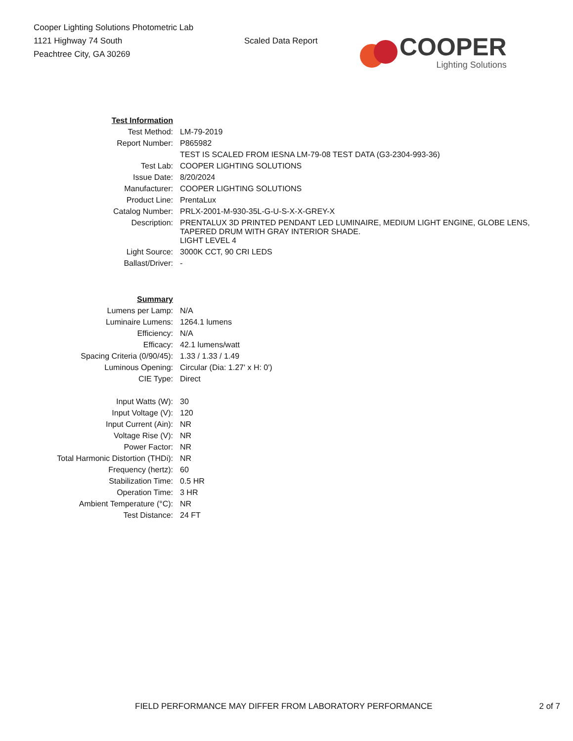Cooper Lighting Solutions Photometric Lab
1121 Highway 74 South
Peachtree City, GA 30269
Scaled Data Report
COOPER
Lighting Solutions
| Test Information | |
| Test Method: | LM-79-2019 |
| Report Number: | P865982 |
| | TEST IS SCALED FROM IESNA LM-79-08 TEST DATA (G3-2304-993-36) |
| Test Lab: | COOPER LIGHTING SOLUTIONS |
| Issue Date: | 8/20/2024 |
| Manufacturer: | COOPER LIGHTING SOLUTIONS |
| Product Line: | PrentaLux |
| Catalog Number: | PRLX-2001-M-930-35L-G-U-S-X-X-GREY-X |
| Description: | PRENTALUX 3D PRINTED PENDANT LED LUMINAIRE, MEDIUM LIGHT ENGINE, GLOBE LENS, TAPERED DRUM WITH GRAY INTERIOR SHADE. |
| | LIGHT LEVEL 4 |
| Light Source: | 3000K CCT, 90 CRI LEDS |
| Ballast/Driver: | - |
| Summary | |
| Lumens per Lamp: | N/A |
| Luminaire Lumens: | 1264.1 lumens |
| Efficiency: | N/A |
| Efficacy: | 42.1 lumens/watt |
| Spacing Criteria (0/90/45): | 1.33 / 1.33 / 1.49 |
| Luminous Opening: | Circular (Dia: 1.27' x H: 0') |
| CIE Type: | Direct |
| Input Watts (W): | 30 |
| Input Voltage (V): | 120 |
| Input Current (Ain): | NR |
| Voltage Rise (V): | NR |
| Power Factor: | NR |
| Total Harmonic Distortion (THDi): | NR |
| Frequency (hertz): | 60 |
| Stabilization Time: | 0.5 HR |
| Operation Time: | 3 HR |
| Ambient Temperature (°C): | NR |
| Test Distance: | 24 FT |
FIELD PERFORMANCE MAY DIFFER FROM LABORATORY PERFORMANCE 2 of 7